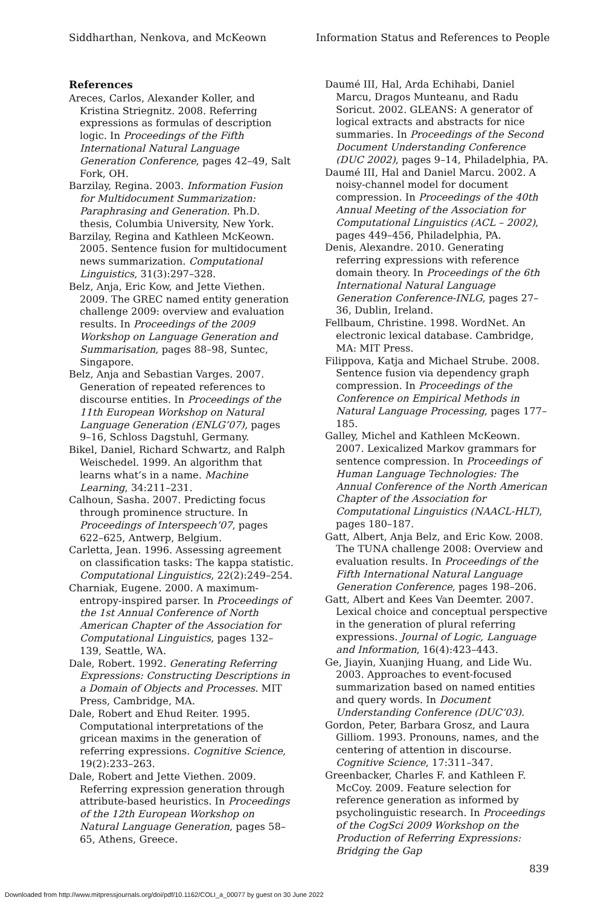Siddharthan, Nenkova, and McKeown Information Status and References to People
References
Areces, Carlos, Alexander Koller, and Kristina Striegnitz. 2008. Referring expressions as formulas of description logic. In Proceedings of the Fifth International Natural Language Generation Conference, pages 42–49, Salt Fork, OH.
Barzilay, Regina. 2003. Information Fusion for Multidocument Summarization: Paraphrasing and Generation. Ph.D. thesis, Columbia University, New York.
Barzilay, Regina and Kathleen McKeown. 2005. Sentence fusion for multidocument news summarization. Computational Linguistics, 31(3):297–328.
Belz, Anja, Eric Kow, and Jette Viethen. 2009. The GREC named entity generation challenge 2009: overview and evaluation results. In Proceedings of the 2009 Workshop on Language Generation and Summarisation, pages 88–98, Suntec, Singapore.
Belz, Anja and Sebastian Varges. 2007. Generation of repeated references to discourse entities. In Proceedings of the 11th European Workshop on Natural Language Generation (ENLG’07), pages 9–16, Schloss Dagstuhl, Germany.
Bikel, Daniel, Richard Schwartz, and Ralph Weischedel. 1999. An algorithm that learns what’s in a name. Machine Learning, 34:211–231.
Calhoun, Sasha. 2007. Predicting focus through prominence structure. In Proceedings of Interspeech’07, pages 622–625, Antwerp, Belgium.
Carletta, Jean. 1996. Assessing agreement on classification tasks: The kappa statistic. Computational Linguistics, 22(2):249–254.
Charniak, Eugene. 2000. A maximum-entropy-inspired parser. In Proceedings of the 1st Annual Conference of North American Chapter of the Association for Computational Linguistics, pages 132–139, Seattle, WA.
Dale, Robert. 1992. Generating Referring Expressions: Constructing Descriptions in a Domain of Objects and Processes. MIT Press, Cambridge, MA.
Dale, Robert and Ehud Reiter. 1995. Computational interpretations of the gricean maxims in the generation of referring expressions. Cognitive Science, 19(2):233–263.
Dale, Robert and Jette Viethen. 2009. Referring expression generation through attribute-based heuristics. In Proceedings of the 12th European Workshop on Natural Language Generation, pages 58–65, Athens, Greece.
Daumé III, Hal, Arda Echihabi, Daniel Marcu, Dragos Munteanu, and Radu Soricut. 2002. GLEANS: A generator of logical extracts and abstracts for nice summaries. In Proceedings of the Second Document Understanding Conference (DUC 2002), pages 9–14, Philadelphia, PA.
Daumé III, Hal and Daniel Marcu. 2002. A noisy-channel model for document compression. In Proceedings of the 40th Annual Meeting of the Association for Computational Linguistics (ACL – 2002), pages 449–456, Philadelphia, PA.
Denis, Alexandre. 2010. Generating referring expressions with reference domain theory. In Proceedings of the 6th International Natural Language Generation Conference-INLG, pages 27–36, Dublin, Ireland.
Fellbaum, Christine. 1998. WordNet. An electronic lexical database. Cambridge, MA: MIT Press.
Filippova, Katja and Michael Strube. 2008. Sentence fusion via dependency graph compression. In Proceedings of the Conference on Empirical Methods in Natural Language Processing, pages 177–185.
Galley, Michel and Kathleen McKeown. 2007. Lexicalized Markov grammars for sentence compression. In Proceedings of Human Language Technologies: The Annual Conference of the North American Chapter of the Association for Computational Linguistics (NAACL-HLT), pages 180–187.
Gatt, Albert, Anja Belz, and Eric Kow. 2008. The TUNA challenge 2008: Overview and evaluation results. In Proceedings of the Fifth International Natural Language Generation Conference, pages 198–206.
Gatt, Albert and Kees Van Deemter. 2007. Lexical choice and conceptual perspective in the generation of plural referring expressions. Journal of Logic, Language and Information, 16(4):423–443.
Ge, Jiayin, Xuanjing Huang, and Lide Wu. 2003. Approaches to event-focused summarization based on named entities and query words. In Document Understanding Conference (DUC’03).
Gordon, Peter, Barbara Grosz, and Laura Gilliom. 1993. Pronouns, names, and the centering of attention in discourse. Cognitive Science, 17:311–347.
Greenbacker, Charles F. and Kathleen F. McCoy. 2009. Feature selection for reference generation as informed by psycholinguistic research. In Proceedings of the CogSci 2009 Workshop on the Production of Referring Expressions: Bridging the Gap
839
Downloaded from http://www.mitpressjournals.org/doi/pdf/10.1162/COLI_a_00077 by guest on 30 June 2022